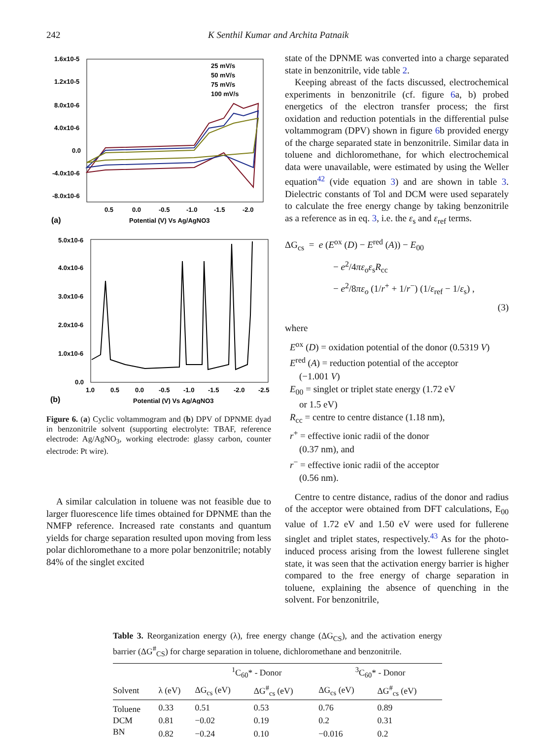242 K Senthil Kumar and Archita Patnaik
1.6x10-5
1.2x10-5
8.0x10-6
4.0x10-6
0.0
-4.0x10-6
-8.0x10-6
0.5
0.0
-0.5
-1.0
-1.5
-2.0
Potential (V) Vs Ag/AgNO3
(a)
25 mV/s
50 mV/s
75 mV/s
100 mV/s
5.0x10-6
4.0x10-6
3.0x10-6
2.0x10-6
1.0x10-6
0.0
1.0
0.5
0.0
-0.5
-1.0
-1.5
-2.0
-2.5
Potential (V) Vs Ag/AgNO3
(b)
Figure 6. (a) Cyclic voltammogram and (b) DPV of DPNME dyad in benzonitrile solvent (supporting electrolyte: TBAF, reference electrode: Ag/AgNO<sub>3</sub>, working electrode: glassy carbon, counter electrode: Pt wire).
A similar calculation in toluene was not feasible due to larger fluorescence life times obtained for DPNME than the NMFP reference. Increased rate constants and quantum yields for charge separation resulted upon moving from less polar dichloromethane to a more polar benzonitrile; notably 84% of the singlet excited
state of the DPNME was converted into a charge separated state in benzonitrile, vide table 2.
Keeping abreast of the facts discussed, electrochemical experiments in benzonitrile (cf. figure 6a, b) probed energetics of the electron transfer process; the first oxidation and reduction potentials in the differential pulse voltammogram (DPV) shown in figure 6b provided energy of the charge separated state in benzonitrile. Similar data in toluene and dichloromethane, for which electrochemical data were unavailable, were estimated by using the Weller equation<sup>42</sup> (vide equation 3) and are shown in table 3. Dielectric constants of Tol and DCM were used separately to calculate the free energy change by taking benzonitrile as a reference as in eq. 3, i.e. the ε<sub>s</sub> and ε<sub>ref</sub> terms.
ΔG<sub>cs</sub> = e (E<sup>ox</sup> (D) − E<sup>red</sup> (A)) − E<sub>00</sub>
− e<sup>2</sup>/4πε<sub>o</sub>ε<sub>s</sub>R<sub>cc</sub>
− e<sup>2</sup>/8πε<sub>o</sub> (1/r<sup>+</sup> + 1/r<sup>−</sup>) (1/ε<sub>ref</sub> − 1/ε<sub>s</sub>) ,
(3)
where
E<sup>ox</sup> (D) = oxidation potential of the donor (0.5319 V)
E<sup>red</sup> (A) = reduction potential of the acceptor
(−1.001 V)
E<sub>00</sub> = singlet or triplet state energy (1.72 eV
or 1.5 eV)
R<sub>cc</sub> = centre to centre distance (1.18 nm),
r<sup>+</sup> = effective ionic radii of the donor
(0.37 nm), and
r<sup>−</sup> = effective ionic radii of the acceptor
(0.56 nm).
Centre to centre distance, radius of the donor and radius of the acceptor were obtained from DFT calculations, E<sub>00</sub> value of 1.72 eV and 1.50 eV were used for fullerene singlet and triplet states, respectively.<sup>43</sup> As for the photo-induced process arising from the lowest fullerene singlet state, it was seen that the activation energy barrier is higher compared to the free energy of charge separation in toluene, explaining the absence of quenching in the solvent. For benzonitrile,
Table 3. Reorganization energy (λ), free energy change (ΔG<sub>CS</sub>), and the activation energy barrier (ΔG<sup>#</sup><sub>CS</sub>) for charge separation in toluene, dichloromethane and benzonitrile.
| | | <sup>1</sup> C<sub>60</sub>* - Donor | | <sup>3</sup> C<sub>60</sub>* - Donor | |
| --- | --- | --- | --- | --- | --- |
| Solvent | λ (eV) | ΔG<sub>cs</sub> (eV) | ΔG<sup>#</sup><sub>cs</sub> (eV) | ΔG<sub>cs</sub> (eV) | ΔG<sup>#</sup><sub>cs</sub> (eV) |
| Toluene | 0.33 | 0.51 | 0.53 | 0.76 | 0.89 |
| DCM | 0.81 | −0.02 | 0.19 | 0.2 | 0.31 |
| BN | 0.82 | −0.24 | 0.10 | −0.016 | 0.2 |